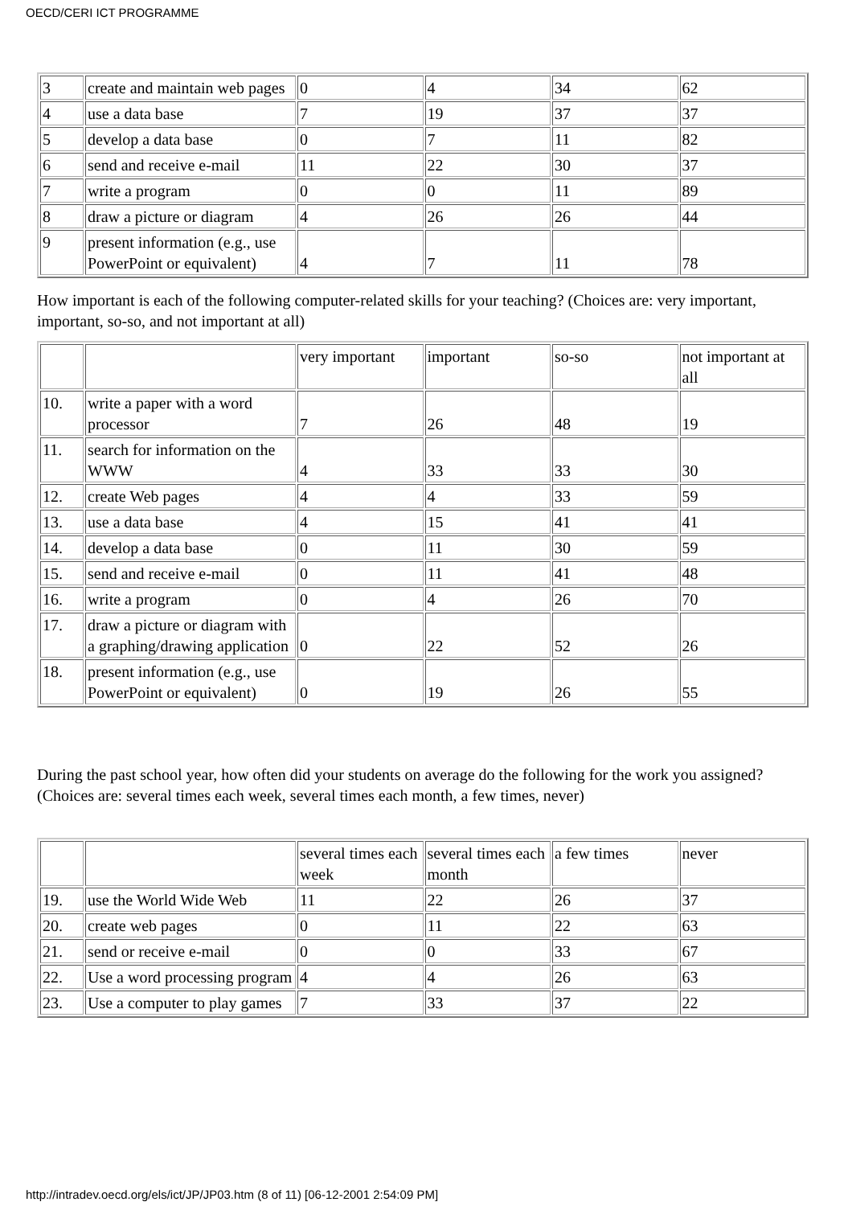OECD/CERI ICT PROGRAMME
| 3 | create and maintain web pages | 0 | 4 | 34 | 62 |
| 4 | use a data base | 7 | 19 | 37 | 37 |
| 5 | develop a data base | 0 | 7 | 11 | 82 |
| 6 | send and receive e-mail | 11 | 22 | 30 | 37 |
| 7 | write a program | 0 | 0 | 11 | 89 |
| 8 | draw a picture or diagram | 4 | 26 | 26 | 44 |
| 9 | present information (e.g., use PowerPoint or equivalent) | 4 | 7 | 11 | 78 |
How important is each of the following computer-related skills for your teaching? (Choices are: very important, important, so-so, and not important at all)
| | | very important | important | so-so | not important at all |
| 10. | write a paper with a word processor | 7 | 26 | 48 | 19 |
| 11. | search for information on the WWW | 4 | 33 | 33 | 30 |
| 12. | create Web pages | 4 | 4 | 33 | 59 |
| 13. | use a data base | 4 | 15 | 41 | 41 |
| 14. | develop a data base | 0 | 11 | 30 | 59 |
| 15. | send and receive e-mail | 0 | 11 | 41 | 48 |
| 16. | write a program | 0 | 4 | 26 | 70 |
| 17. | draw a picture or diagram with a graphing/drawing application | 0 | 22 | 52 | 26 |
| 18. | present information (e.g., use PowerPoint or equivalent) | 0 | 19 | 26 | 55 |
During the past school year, how often did your students on average do the following for the work you assigned? (Choices are: several times each week, several times each month, a few times, never)
| | | several times each week | several times each month | a few times | never |
| 19. | use the World Wide Web | 11 | 22 | 26 | 37 |
| 20. | create web pages | 0 | 11 | 22 | 63 |
| 21. | send or receive e-mail | 0 | 0 | 33 | 67 |
| 22. | Use a word processing program | 4 | 4 | 26 | 63 |
| 23. | Use a computer to play games | 7 | 33 | 37 | 22 |
http://intradev.oecd.org/els/ict/JP/JP03.htm (8 of 11) [06-12-2001 2:54:09 PM]